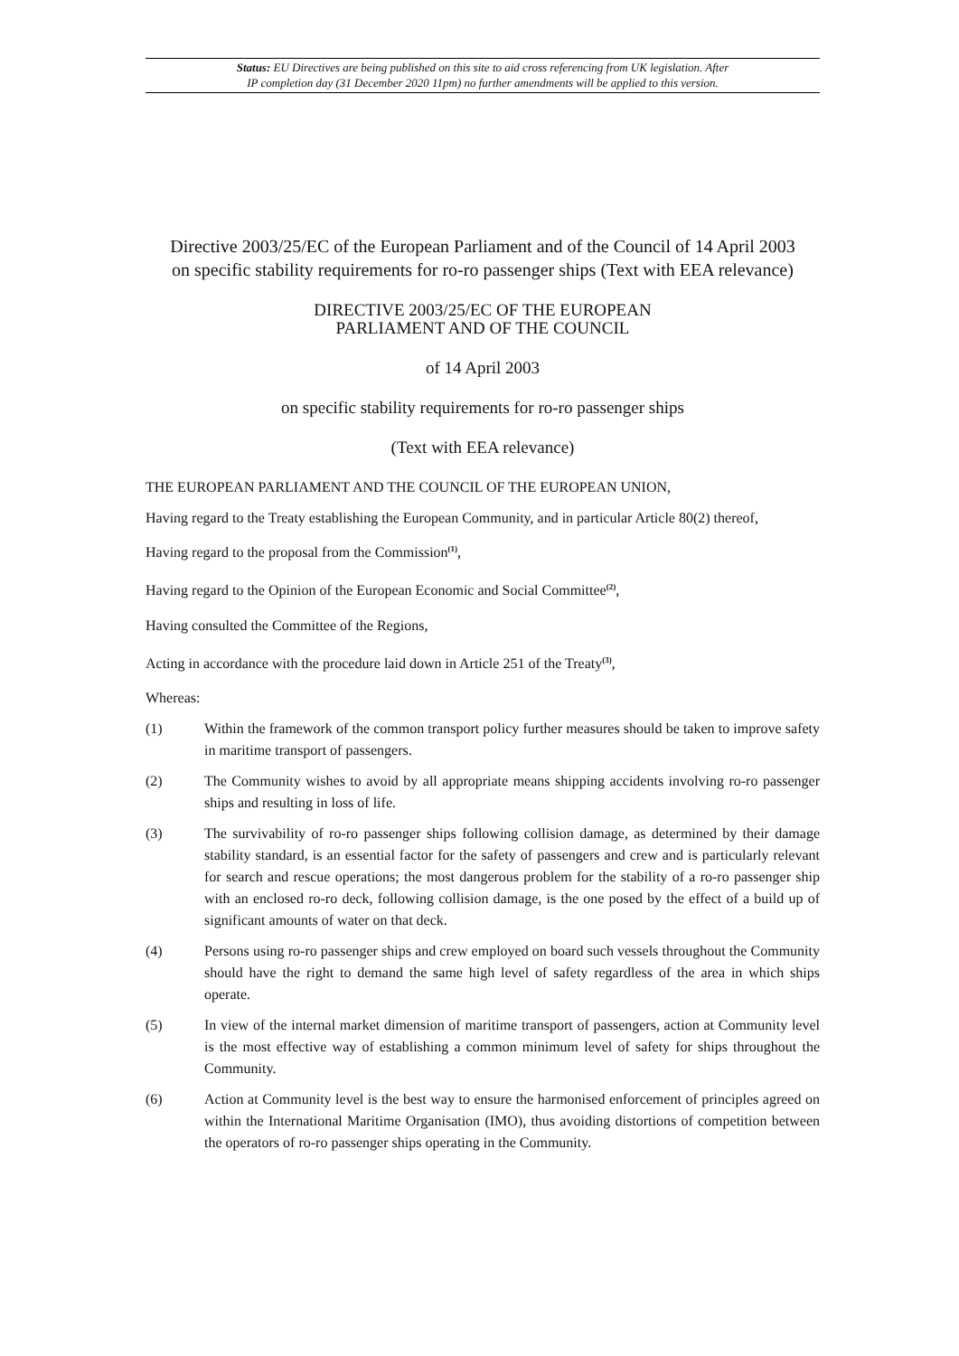Status: EU Directives are being published on this site to aid cross referencing from UK legislation. After
IP completion day (31 December 2020 11pm) no further amendments will be applied to this version.
Directive 2003/25/EC of the European Parliament and of the Council of 14 April 2003
on specific stability requirements for ro-ro passenger ships (Text with EEA relevance)
DIRECTIVE 2003/25/EC OF THE EUROPEAN
PARLIAMENT AND OF THE COUNCIL
of 14 April 2003
on specific stability requirements for ro-ro passenger ships
(Text with EEA relevance)
THE EUROPEAN PARLIAMENT AND THE COUNCIL OF THE EUROPEAN UNION,
Having regard to the Treaty establishing the European Community, and in particular Article 80(2) thereof,
Having regard to the proposal from the Commission<sup>(1)</sup>,
Having regard to the Opinion of the European Economic and Social Committee<sup>(2)</sup>,
Having consulted the Committee of the Regions,
Acting in accordance with the procedure laid down in Article 251 of the Treaty<sup>(3)</sup>,
Whereas:
(1) Within the framework of the common transport policy further measures should be taken to improve safety in maritime transport of passengers.
(2) The Community wishes to avoid by all appropriate means shipping accidents involving ro-ro passenger ships and resulting in loss of life.
(3) The survivability of ro-ro passenger ships following collision damage, as determined by their damage stability standard, is an essential factor for the safety of passengers and crew and is particularly relevant for search and rescue operations; the most dangerous problem for the stability of a ro-ro passenger ship with an enclosed ro-ro deck, following collision damage, is the one posed by the effect of a build up of significant amounts of water on that deck.
(4) Persons using ro-ro passenger ships and crew employed on board such vessels throughout the Community should have the right to demand the same high level of safety regardless of the area in which ships operate.
(5) In view of the internal market dimension of maritime transport of passengers, action at Community level is the most effective way of establishing a common minimum level of safety for ships throughout the Community.
(6) Action at Community level is the best way to ensure the harmonised enforcement of principles agreed on within the International Maritime Organisation (IMO), thus avoiding distortions of competition between the operators of ro-ro passenger ships operating in the Community.